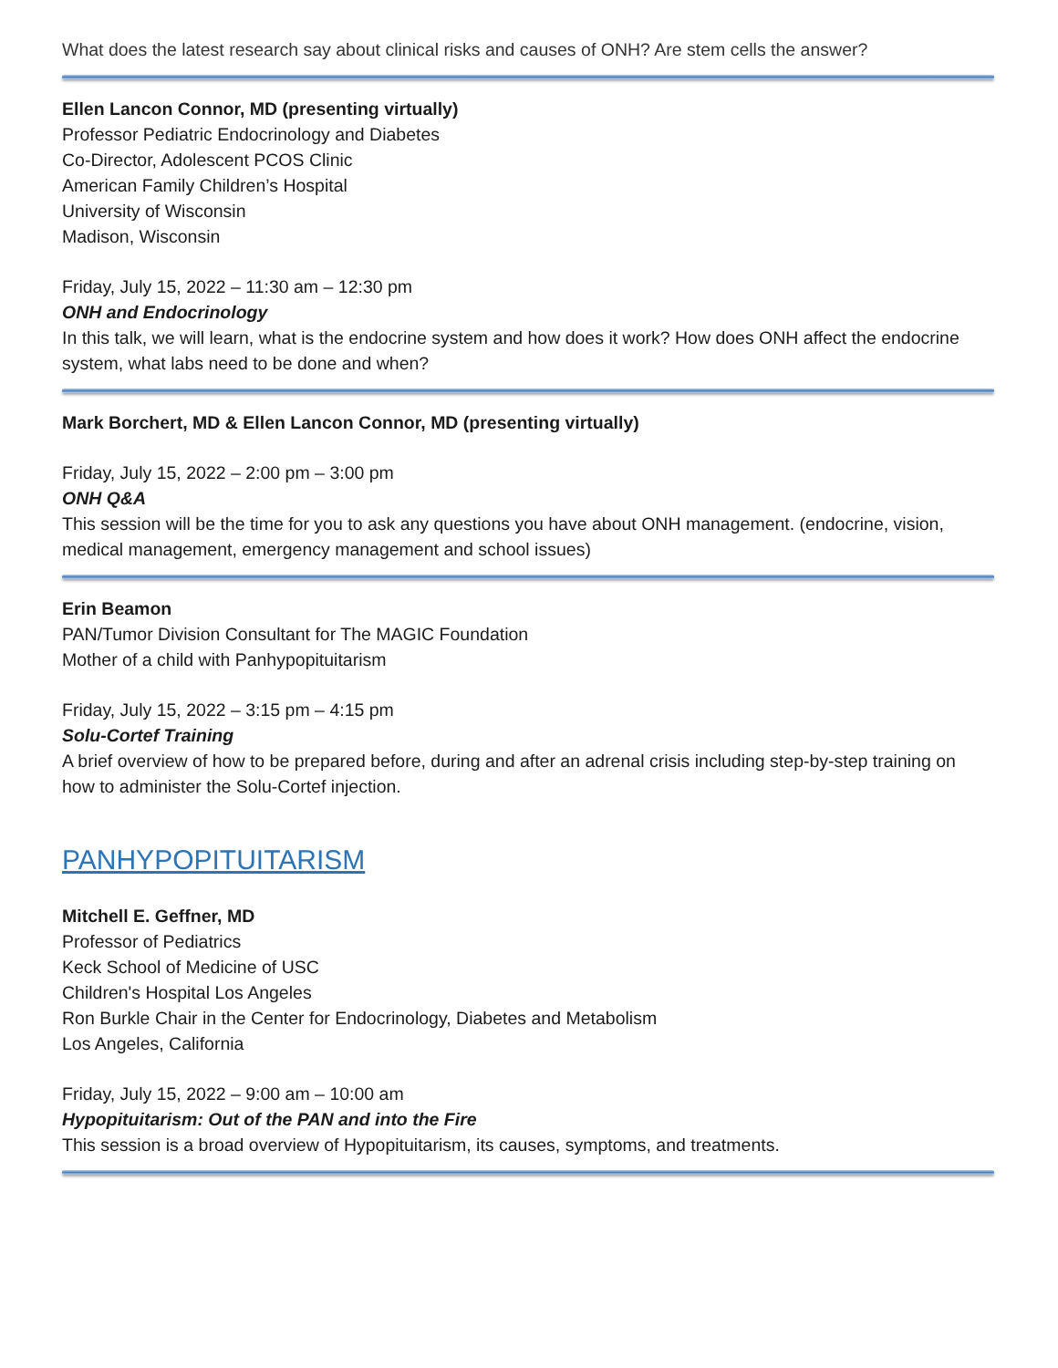What does the latest research say about clinical risks and causes of ONH? Are stem cells the answer?
Ellen Lancon Connor, MD (presenting virtually)
Professor Pediatric Endocrinology and Diabetes
Co-Director, Adolescent PCOS Clinic
American Family Children’s Hospital
University of Wisconsin
Madison, Wisconsin
Friday, July 15, 2022 – 11:30 am – 12:30 pm
ONH and Endocrinology
In this talk, we will learn, what is the endocrine system and how does it work? How does ONH affect the endocrine system, what labs need to be done and when?
Mark Borchert, MD & Ellen Lancon Connor, MD (presenting virtually)
Friday, July 15, 2022 – 2:00 pm – 3:00 pm
ONH Q&A
This session will be the time for you to ask any questions you have about ONH management. (endocrine, vision, medical management, emergency management and school issues)
Erin Beamon
PAN/Tumor Division Consultant for The MAGIC Foundation
Mother of a child with Panhypopituitarism
Friday, July 15, 2022 – 3:15 pm – 4:15 pm
Solu-Cortef Training
A brief overview of how to be prepared before, during and after an adrenal crisis including step-by-step training on how to administer the Solu-Cortef injection.
PANHYPOPITUITARISM
Mitchell E. Geffner, MD
Professor of Pediatrics
Keck School of Medicine of USC
Children's Hospital Los Angeles
Ron Burkle Chair in the Center for Endocrinology, Diabetes and Metabolism
Los Angeles, California
Friday, July 15, 2022 – 9:00 am – 10:00 am
Hypopituitarism: Out of the PAN and into the Fire
This session is a broad overview of Hypopituitarism, its causes, symptoms, and treatments.